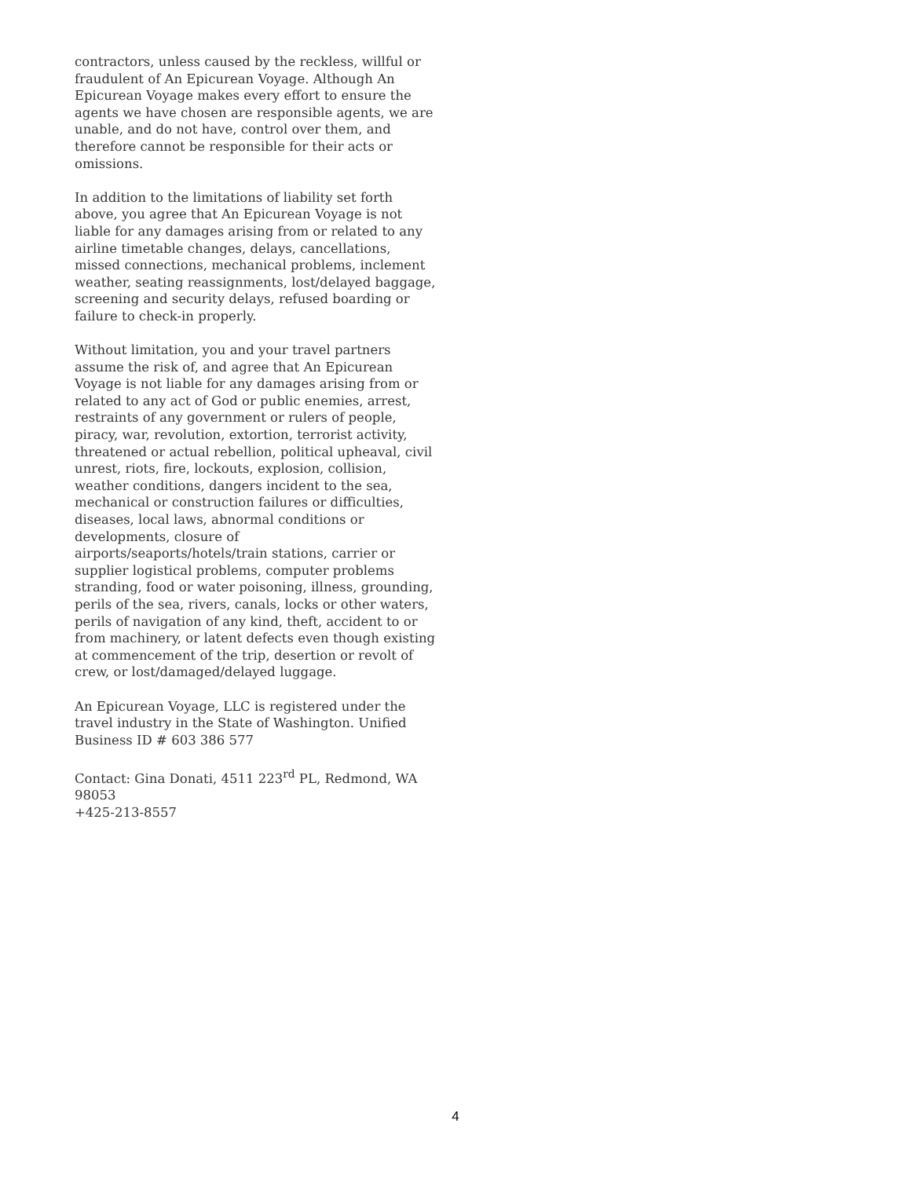contractors, unless caused by the reckless, willful or fraudulent of An Epicurean Voyage. Although An Epicurean Voyage makes every effort to ensure the agents we have chosen are responsible agents, we are unable, and do not have, control over them, and therefore cannot be responsible for their acts or omissions.
In addition to the limitations of liability set forth above, you agree that An Epicurean Voyage is not liable for any damages arising from or related to any airline timetable changes, delays, cancellations, missed connections, mechanical problems, inclement weather, seating reassignments, lost/delayed baggage, screening and security delays, refused boarding or failure to check-in properly.
Without limitation, you and your travel partners assume the risk of, and agree that An Epicurean Voyage is not liable for any damages arising from or related to any act of God or public enemies, arrest, restraints of any government or rulers of people, piracy, war, revolution, extortion, terrorist activity, threatened or actual rebellion, political upheaval, civil unrest, riots, fire, lockouts, explosion, collision, weather conditions, dangers incident to the sea, mechanical or construction failures or difficulties, diseases, local laws, abnormal conditions or developments, closure of airports/seaports/hotels/train stations, carrier or supplier logistical problems, computer problems stranding, food or water poisoning, illness, grounding, perils of the sea, rivers, canals, locks or other waters, perils of navigation of any kind, theft, accident to or from machinery, or latent defects even though existing at commencement of the trip, desertion or revolt of crew, or lost/damaged/delayed luggage.
An Epicurean Voyage, LLC is registered under the travel industry in the State of Washington. Unified Business ID # 603 386 577
Contact: Gina Donati, 4511 223<sup>rd</sup> PL, Redmond, WA 98053
+425-213-8557
4